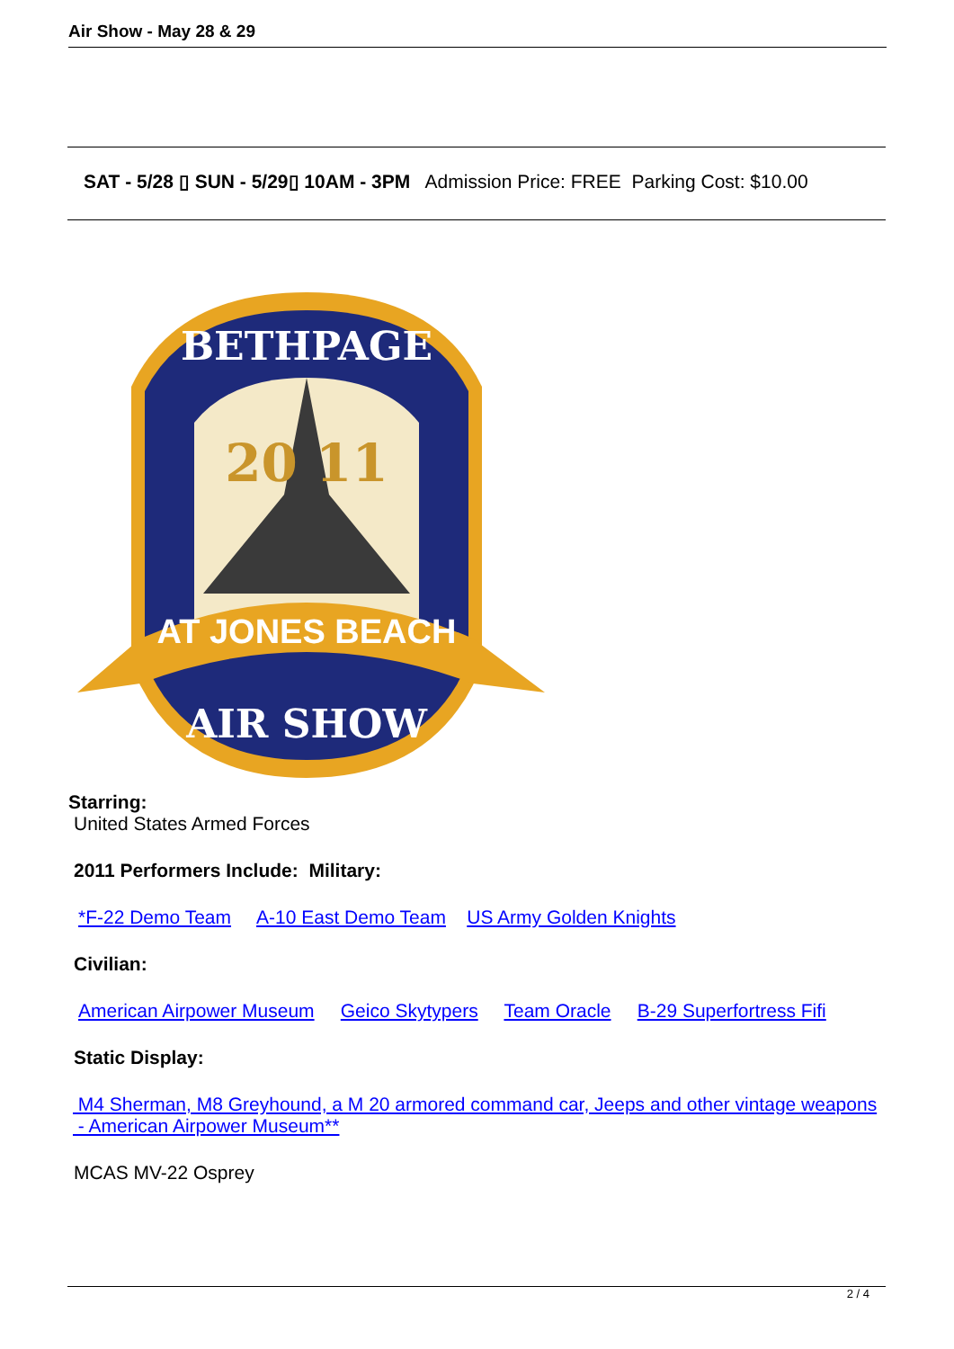Air Show - May 28 & 29
SAT - 5/28 ▯ SUN - 5/29▯ 10AM - 3PM Admission Price: FREE Parking Cost: $10.00
BETHPAGE
20 11
AT JONES BEACH
AIR SHOW
Starring:
United States Armed Forces
2011 Performers Include: Military:
*F-22 Demo Team A-10 East Demo Team US Army Golden Knights
Civilian:
American Airpower Museum Geico Skytypers Team Oracle B-29 Superfortress Fifi
Static Display:
M4 Sherman, M8 Greyhound, a M 20 armored command car, Jeeps and other vintage weapons - American Airpower Museum**
MCAS MV-22 Osprey
2 / 4